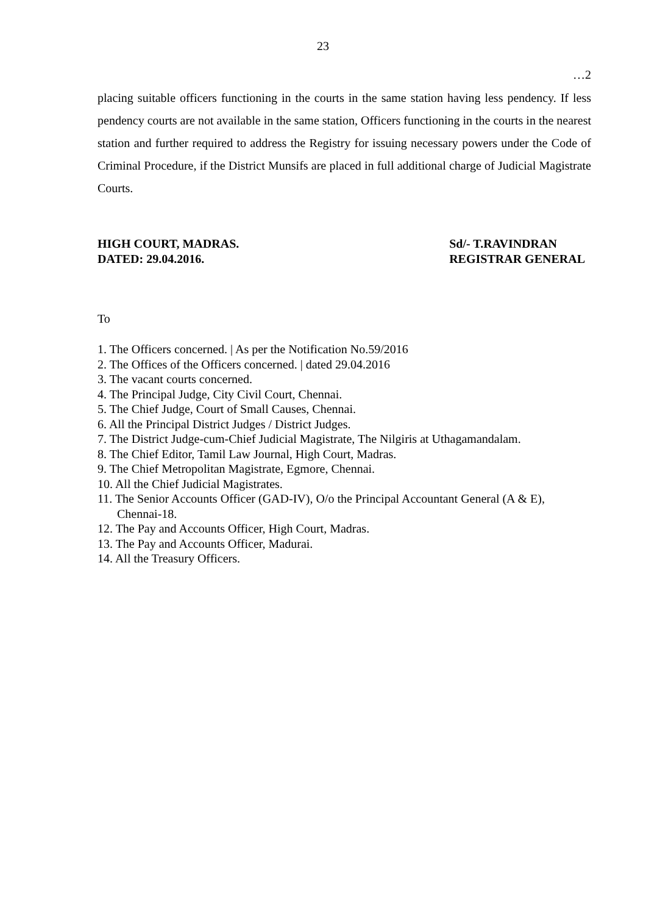23
…2
placing suitable officers functioning in the courts in the same station having less pendency. If less pendency courts are not available in the same station, Officers functioning in the courts in the nearest station and further required to address the Registry for issuing necessary powers under the Code of Criminal Procedure, if the District Munsifs are placed in full additional charge of Judicial Magistrate Courts.
HIGH COURT, MADRAS.
DATED: 29.04.2016.
Sd/- T.RAVINDRAN
REGISTRAR GENERAL
To
1. The Officers concerned. | As per the Notification No.59/2016
2. The Offices of the Officers concerned. | dated 29.04.2016
3. The vacant courts concerned.
4. The Principal Judge, City Civil Court, Chennai.
5. The Chief Judge, Court of Small Causes, Chennai.
6. All the Principal District Judges / District Judges.
7. The District Judge-cum-Chief Judicial Magistrate, The Nilgiris at Uthagamandalam.
8. The Chief Editor, Tamil Law Journal, High Court, Madras.
9. The Chief Metropolitan Magistrate, Egmore, Chennai.
10. All the Chief Judicial Magistrates.
11. The Senior Accounts Officer (GAD-IV), O/o the Principal Accountant General (A & E), Chennai-18.
12. The Pay and Accounts Officer, High Court, Madras.
13. The Pay and Accounts Officer, Madurai.
14. All the Treasury Officers.